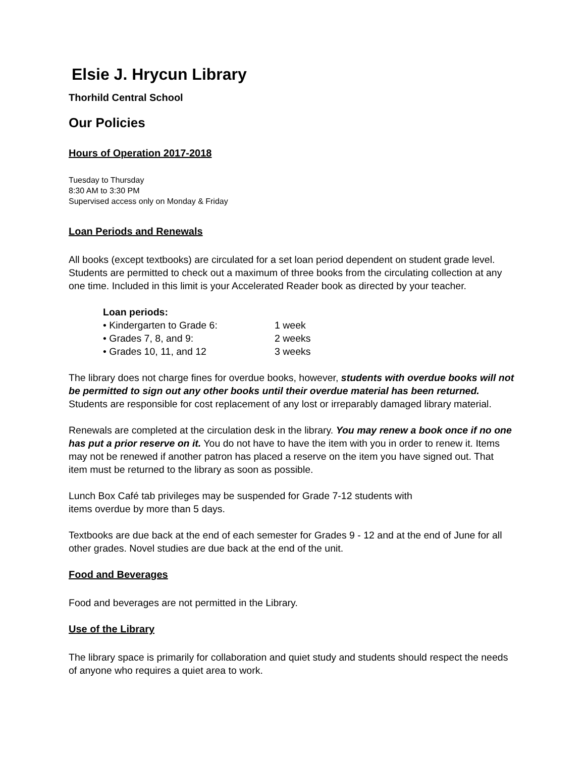Elsie J. Hrycun Library
Thorhild Central School
Our Policies
Hours of Operation 2017-2018
Tuesday to Thursday
8:30 AM to 3:30 PM
Supervised access only on Monday & Friday
Loan Periods and Renewals
All books (except textbooks) are circulated for a set loan period dependent on student grade level. Students are permitted to check out a maximum of three books from the circulating collection at any one time. Included in this limit is your Accelerated Reader book as directed by your teacher.
Loan periods:
• Kindergarten to Grade 6: 1 week
• Grades 7, 8, and 9: 2 weeks
• Grades 10, 11, and 12 3 weeks
The library does not charge fines for overdue books, however, students with overdue books will not be permitted to sign out any other books until their overdue material has been returned. Students are responsible for cost replacement of any lost or irreparably damaged library material.
Renewals are completed at the circulation desk in the library. You may renew a book once if no one has put a prior reserve on it. You do not have to have the item with you in order to renew it. Items may not be renewed if another patron has placed a reserve on the item you have signed out. That item must be returned to the library as soon as possible.
Lunch Box Café tab privileges may be suspended for Grade 7-12 students with
items overdue by more than 5 days.
Textbooks are due back at the end of each semester for Grades 9 - 12 and at the end of June for all other grades. Novel studies are due back at the end of the unit.
Food and Beverages
Food and beverages are not permitted in the Library.
Use of the Library
The library space is primarily for collaboration and quiet study and students should respect the needs of anyone who requires a quiet area to work.